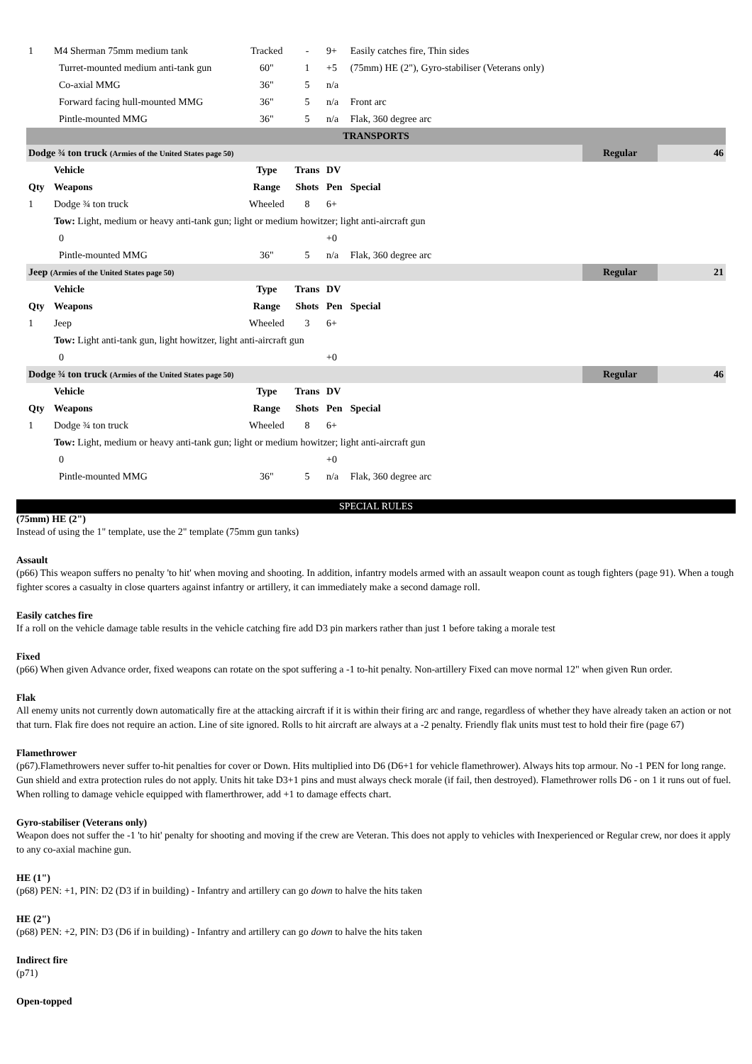| 1 | M4 Sherman 75mm medium tank | Tracked | - | 9+ | Easily catches fire, Thin sides | | |
| | Turret-mounted medium anti-tank gun | 60" | 1 | +5 | (75mm) HE (2"), Gyro-stabiliser (Veterans only) | | |
| | Co-axial MMG | 36" | 5 | n/a | | | |
| | Forward facing hull-mounted MMG | 36" | 5 | n/a | Front arc | | |
| | Pintle-mounted MMG | 36" | 5 | n/a | Flak, 360 degree arc | | |
| TRANSPORTS | | | | | | | |
| Dodge ¾ ton truck (Armies of the United States page 50) | | | | | | Regular | 46 |
| | Vehicle | Type | Trans | DV | | | |
| Qty | Weapons | Range | Shots | Pen | Special | | |
| 1 | Dodge ¾ ton truck | Wheeled | 8 | 6+ | | | |
| | Tow: Light, medium or heavy anti-tank gun; light or medium howitzer; light anti-aircraft gun | | | | | | |
| | 0 | | | +0 | | | |
| | Pintle-mounted MMG | 36" | 5 | n/a | Flak, 360 degree arc | | |
| Jeep (Armies of the United States page 50) | | | | | | Regular | 21 |
| | Vehicle | Type | Trans | DV | | | |
| Qty | Weapons | Range | Shots | Pen | Special | | |
| 1 | Jeep | Wheeled | 3 | 6+ | | | |
| | Tow: Light anti-tank gun, light howitzer, light anti-aircraft gun | | | | | | |
| | 0 | | | +0 | | | |
| Dodge ¾ ton truck (Armies of the United States page 50) | | | | | | Regular | 46 |
| | Vehicle | Type | Trans | DV | | | |
| Qty | Weapons | Range | Shots | Pen | Special | | |
| 1 | Dodge ¾ ton truck | Wheeled | 8 | 6+ | | | |
| | Tow: Light, medium or heavy anti-tank gun; light or medium howitzer; light anti-aircraft gun | | | | | | |
| | 0 | | | +0 | | | |
| | Pintle-mounted MMG | 36" | 5 | n/a | Flak, 360 degree arc | | |
SPECIAL RULES
(75mm) HE (2")
Instead of using the 1" template, use the 2" template (75mm gun tanks)
Assault
(p66) This weapon suffers no penalty 'to hit' when moving and shooting. In addition, infantry models armed with an assault weapon count as tough fighters (page 91). When a tough fighter scores a casualty in close quarters against infantry or artillery, it can immediately make a second damage roll.
Easily catches fire
If a roll on the vehicle damage table results in the vehicle catching fire add D3 pin markers rather than just 1 before taking a morale test
Fixed
(p66) When given Advance order, fixed weapons can rotate on the spot suffering a -1 to-hit penalty. Non-artillery Fixed can move normal 12" when given Run order.
Flak
All enemy units not currently down automatically fire at the attacking aircraft if it is within their firing arc and range, regardless of whether they have already taken an action or not that turn. Flak fire does not require an action. Line of site ignored. Rolls to hit aircraft are always at a -2 penalty. Friendly flak units must test to hold their fire (page 67)
Flamethrower
(p67).Flamethrowers never suffer to-hit penalties for cover or Down. Hits multiplied into D6 (D6+1 for vehicle flamethrower). Always hits top armour. No -1 PEN for long range. Gun shield and extra protection rules do not apply. Units hit take D3+1 pins and must always check morale (if fail, then destroyed). Flamethrower rolls D6 - on 1 it runs out of fuel. When rolling to damage vehicle equipped with flamerthrower, add +1 to damage effects chart.
Gyro-stabiliser (Veterans only)
Weapon does not suffer the -1 'to hit' penalty for shooting and moving if the crew are Veteran. This does not apply to vehicles with Inexperienced or Regular crew, nor does it apply to any co-axial machine gun.
HE (1")
(p68) PEN: +1, PIN: D2 (D3 if in building) - Infantry and artillery can go down to halve the hits taken
HE (2")
(p68) PEN: +2, PIN: D3 (D6 if in building) - Infantry and artillery can go down to halve the hits taken
Indirect fire
(p71)
Open-topped